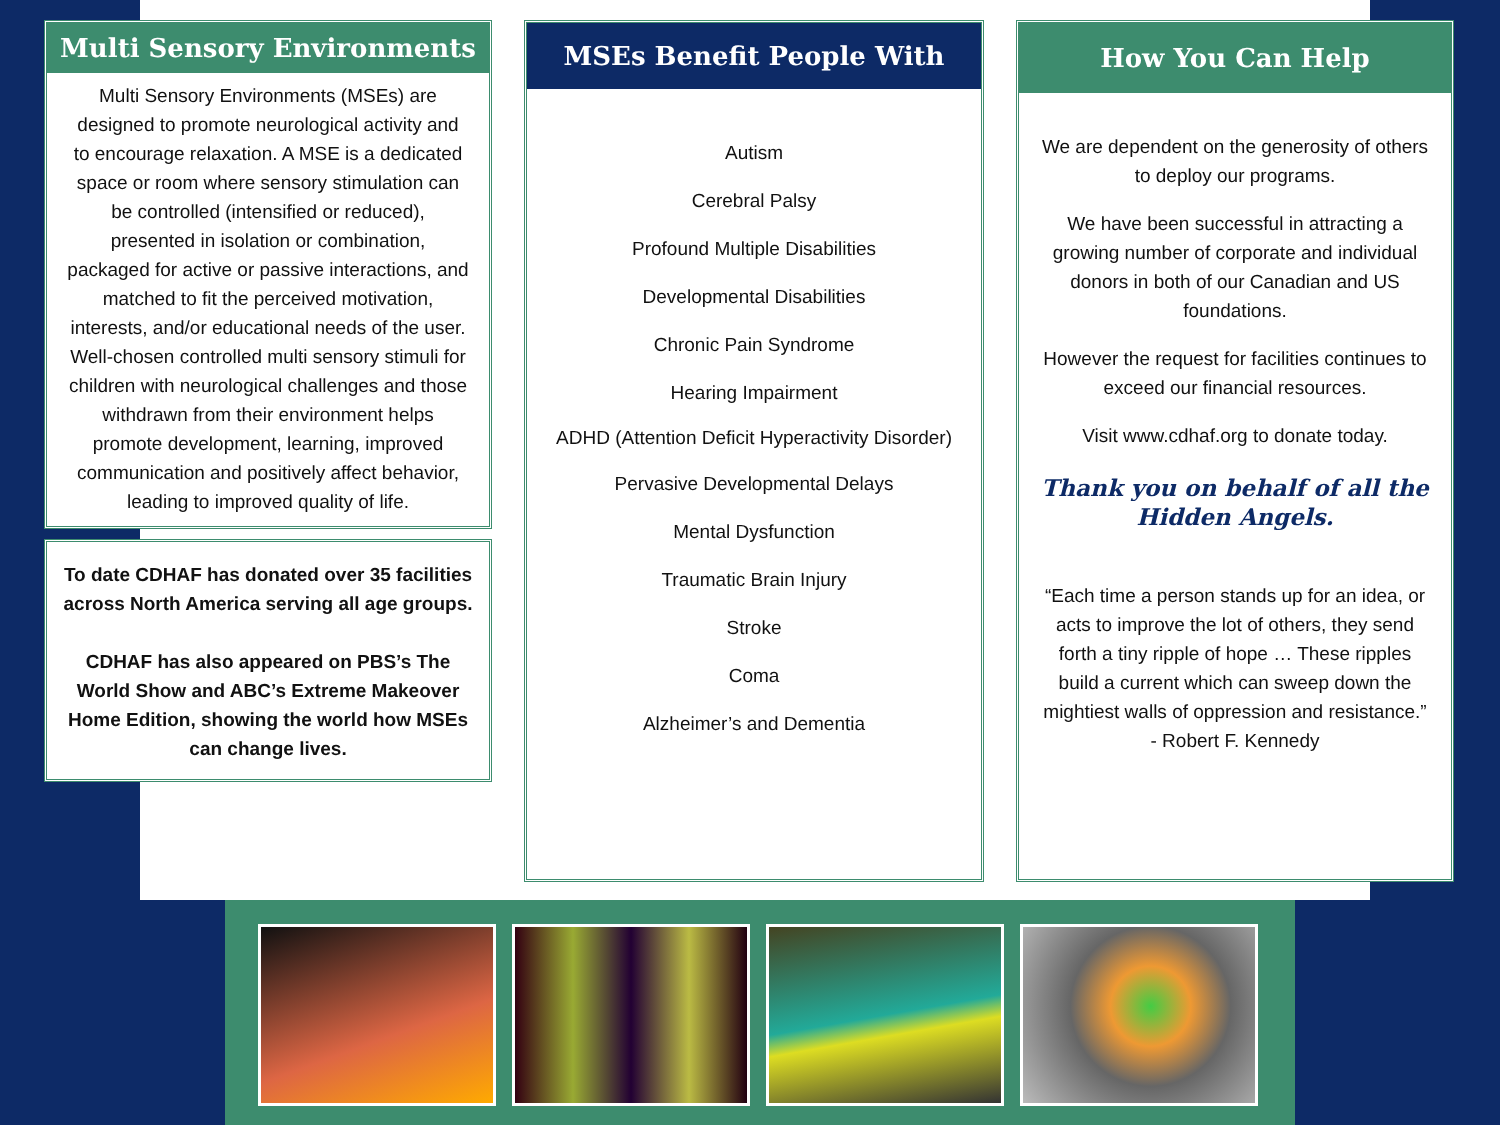Multi Sensory Environments
Multi Sensory Environments (MSEs) are designed to promote neurological activity and to encourage relaxation. A MSE is a dedicated space or room where sensory stimulation can be controlled (intensified or reduced), presented in isolation or combination, packaged for active or passive interactions, and matched to fit the perceived motivation, interests, and/or educational needs of the user. Well-chosen controlled multi sensory stimuli for children with neurological challenges and those withdrawn from their environment helps promote development, learning, improved communication and positively affect behavior, leading to improved quality of life.
To date CDHAF has donated over 35 facilities across North America serving all age groups.
CDHAF has also appeared on PBS’s The World Show and ABC’s Extreme Makeover Home Edition, showing the world how MSEs can change lives.
MSEs Benefit People With
Autism
Cerebral Palsy
Profound Multiple Disabilities
Developmental Disabilities
Chronic Pain Syndrome
Hearing Impairment
ADHD (Attention Deficit Hyperactivity Disorder)
Pervasive Developmental Delays
Mental Dysfunction
Traumatic Brain Injury
Stroke
Coma
Alzheimer’s and Dementia
How You Can Help
We are dependent on the generosity of others to deploy our programs.
We have been successful in attracting a growing number of corporate and individual donors in both of our Canadian and US foundations.
However the request for facilities continues to exceed our financial resources.
Visit www.cdhaf.org to donate today.
Thank you on behalf of all the Hidden Angels.
“Each time a person stands up for an idea, or acts to improve the lot of others, they send forth a tiny ripple of hope … These ripples build a current which can sweep down the mightiest walls of oppression and resistance.”
- Robert F. Kennedy